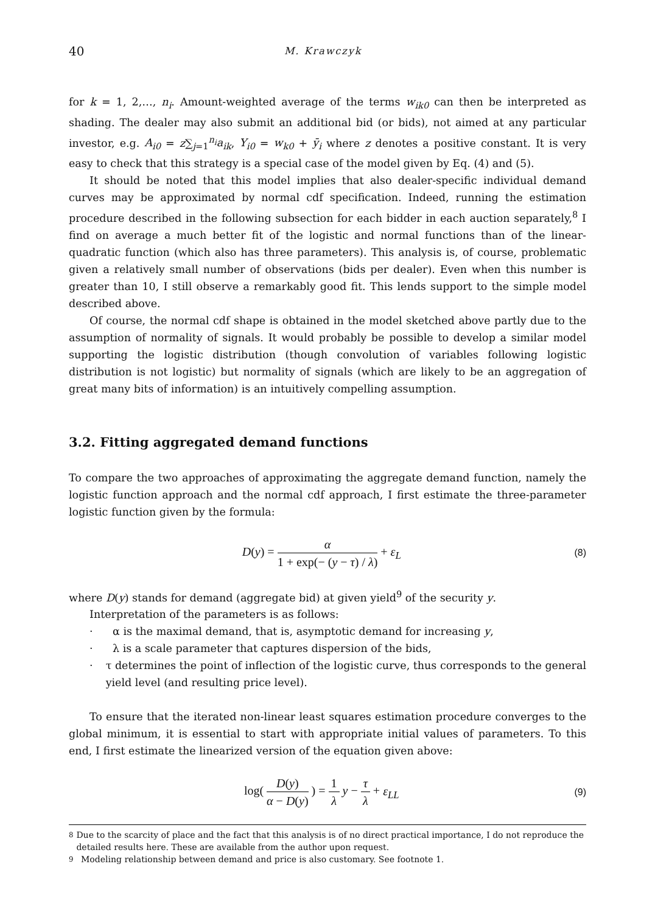40 M. Krawczyk
for k = 1, 2,…, n<sub>i</sub>. Amount-weighted average of the terms w<sub>ik0</sub> can then be interpreted as shading. The dealer may also submit an additional bid (or bids), not aimed at any particular investor, e.g. A<sub>i0</sub> = z∑<sub>j=1</sub><sup>n<sub>i</sub></sup>a<sub>ik</sub>, Y<sub>i0</sub> = w<sub>k0</sub> + ȳ<sub>i</sub> where z denotes a positive constant. It is very easy to check that this strategy is a special case of the model given by Eq. (4) and (5).
It should be noted that this model implies that also dealer-specific individual demand curves may be approximated by normal cdf specification. Indeed, running the estimation procedure described in the following subsection for each bidder in each auction separately,<sup>8</sup> I find on average a much better fit of the logistic and normal functions than of the linear-quadratic function (which also has three parameters). This analysis is, of course, problematic given a relatively small number of observations (bids per dealer). Even when this number is greater than 10, I still observe a remarkably good fit. This lends support to the simple model described above.
Of course, the normal cdf shape is obtained in the model sketched above partly due to the assumption of normality of signals. It would probably be possible to develop a similar model supporting the logistic distribution (though convolution of variables following logistic distribution is not logistic) but normality of signals (which are likely to be an aggregation of great many bits of information) is an intuitively compelling assumption.
3.2. Fitting aggregated demand functions
To compare the two approaches of approximating the aggregate demand function, namely the logistic function approach and the normal cdf approach, I first estimate the three-parameter logistic function given by the formula:
D(y) = α 1 + exp(− (y − τ) / λ) + ε<sub>L</sub>
(8)
where D(y) stands for demand (aggregate bid) at given yield<sup>9</sup> of the security y.
Interpretation of the parameters is as follows:
· α is the maximal demand, that is, asymptotic demand for increasing y,
· λ is a scale parameter that captures dispersion of the bids,
· τ determines the point of inflection of the logistic curve, thus corresponds to the general yield level (and resulting price level).
To ensure that the iterated non-linear least squares estimation procedure converges to the global minimum, it is essential to start with appropriate initial values of parameters. To this end, I first estimate the linearized version of the equation given above:
log( D(y) α − D(y) ) = 1 λ y − τ λ + ε<sub>LL</sub>
(9)
<sup>8</sup> Due to the scarcity of place and the fact that this analysis is of no direct practical importance, I do not reproduce the detailed results here. These are available from the author upon request.
<sup>9</sup> Modeling relationship between demand and price is also customary. See footnote 1.